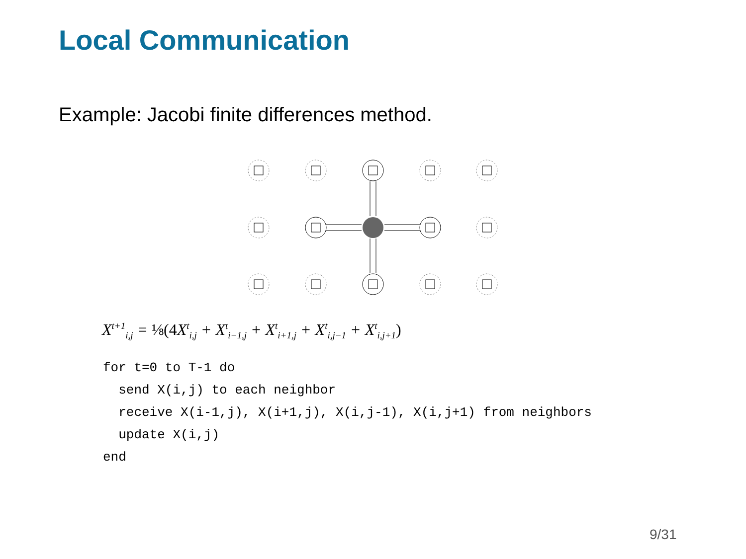Local Communication
Example: Jacobi finite differences method.
X<sup>t+1</sup><sub>i,j</sub> = ⅛(4 X<sup>t</sup><sub>i,j</sub> + X<sup>t</sup><sub>i−1,j</sub> + X<sup>t</sup><sub>i+1,j</sub> + X<sup>t</sup><sub>i,j−1</sub> + X<sup>t</sup><sub>i,j+1</sub>)
for t=0 to T-1 do
  send X(i,j) to each neighbor
  receive X(i-1,j), X(i+1,j), X(i,j-1), X(i,j+1) from neighbors
  update X(i,j)
end
9/31